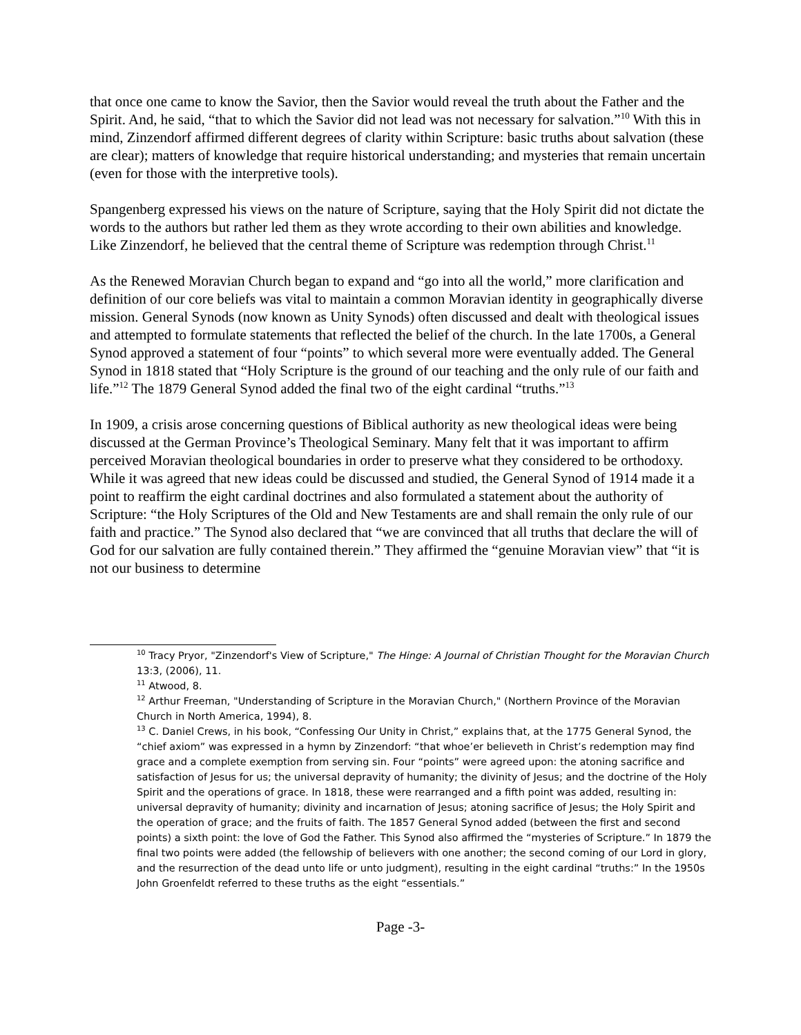that once one came to know the Savior, then the Savior would reveal the truth about the Father and the Spirit. And, he said, “that to which the Savior did not lead was not necessary for salvation.”<sup>10</sup> With this in mind, Zinzendorf affirmed different degrees of clarity within Scripture: basic truths about salvation (these are clear); matters of knowledge that require historical understanding; and mysteries that remain uncertain (even for those with the interpretive tools).
Spangenberg expressed his views on the nature of Scripture, saying that the Holy Spirit did not dictate the words to the authors but rather led them as they wrote according to their own abilities and knowledge. Like Zinzendorf, he believed that the central theme of Scripture was redemption through Christ.<sup>11</sup>
As the Renewed Moravian Church began to expand and “go into all the world,” more clarification and definition of our core beliefs was vital to maintain a common Moravian identity in geographically diverse mission. General Synods (now known as Unity Synods) often discussed and dealt with theological issues and attempted to formulate statements that reflected the belief of the church. In the late 1700s, a General Synod approved a statement of four “points” to which several more were eventually added. The General Synod in 1818 stated that “Holy Scripture is the ground of our teaching and the only rule of our faith and life.”<sup>12</sup> The 1879 General Synod added the final two of the eight cardinal “truths.”<sup>13</sup>
In 1909, a crisis arose concerning questions of Biblical authority as new theological ideas were being discussed at the German Province’s Theological Seminary. Many felt that it was important to affirm perceived Moravian theological boundaries in order to preserve what they considered to be orthodoxy. While it was agreed that new ideas could be discussed and studied, the General Synod of 1914 made it a point to reaffirm the eight cardinal doctrines and also formulated a statement about the authority of Scripture: “the Holy Scriptures of the Old and New Testaments are and shall remain the only rule of our faith and practice.” The Synod also declared that “we are convinced that all truths that declare the will of God for our salvation are fully contained therein.” They affirmed the “genuine Moravian view” that “it is not our business to determine
<sup>10</sup> Tracy Pryor, "Zinzendorf's View of Scripture," The Hinge: A Journal of Christian Thought for the Moravian Church 13:3, (2006), 11.
<sup>11</sup> Atwood, 8.
<sup>12</sup> Arthur Freeman, "Understanding of Scripture in the Moravian Church," (Northern Province of the Moravian Church in North America, 1994), 8.
<sup>13</sup> C. Daniel Crews, in his book, “Confessing Our Unity in Christ,” explains that, at the 1775 General Synod, the “chief axiom” was expressed in a hymn by Zinzendorf: “that whoe’er believeth in Christ’s redemption may find grace and a complete exemption from serving sin. Four “points” were agreed upon: the atoning sacrifice and satisfaction of Jesus for us; the universal depravity of humanity; the divinity of Jesus; and the doctrine of the Holy Spirit and the operations of grace. In 1818, these were rearranged and a fifth point was added, resulting in: universal depravity of humanity; divinity and incarnation of Jesus; atoning sacrifice of Jesus; the Holy Spirit and the operation of grace; and the fruits of faith. The 1857 General Synod added (between the first and second points) a sixth point: the love of God the Father. This Synod also affirmed the “mysteries of Scripture.” In 1879 the final two points were added (the fellowship of believers with one another; the second coming of our Lord in glory, and the resurrection of the dead unto life or unto judgment), resulting in the eight cardinal “truths:” In the 1950s John Groenfeldt referred to these truths as the eight “essentials.”
Page -3-